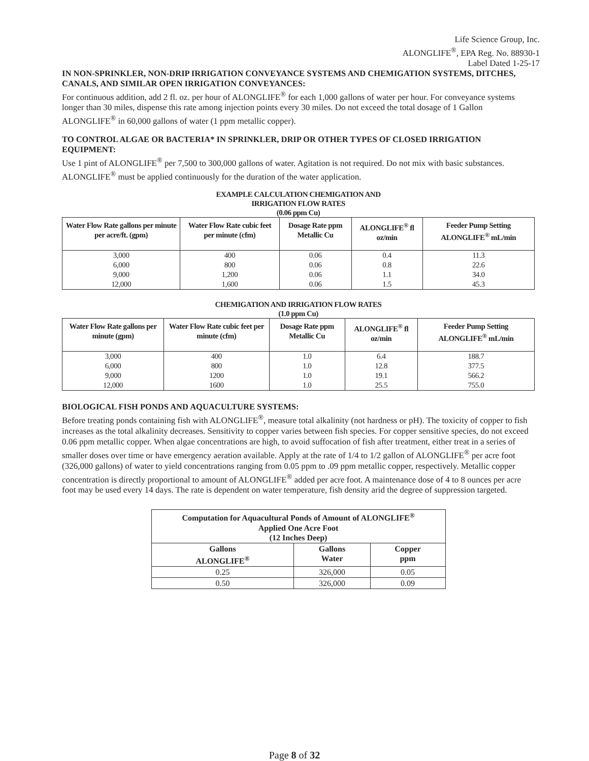Life Science Group, Inc.
ALONGLIFE<sup>®</sup>, EPA Reg. No. 88930-1
Label Dated 1-25-17
IN NON-SPRINKLER, NON-DRIP IRRIGATION CONVEYANCE SYSTEMS AND CHEMIGATION SYSTEMS, DITCHES, CANALS, AND SIMILAR OPEN IRRIGATION CONVEYANCES:
For continuous addition, add 2 fl. oz. per hour of ALONGLIFE<sup>®</sup> for each 1,000 gallons of water per hour. For conveyance systems longer than 30 miles, dispense this rate among injection points every 30 miles. Do not exceed the total dosage of 1 Gallon ALONGLIFE<sup>®</sup> in 60,000 gallons of water (1 ppm metallic copper).
TO CONTROL ALGAE OR BACTERIA* IN SPRINKLER, DRIP OR OTHER TYPES OF CLOSED IRRIGATION EQUIPMENT:
Use 1 pint of ALONGLIFE<sup>®</sup> per 7,500 to 300,000 gallons of water. Agitation is not required. Do not mix with basic substances. ALONGLIFE<sup>®</sup> must be applied continuously for the duration of the water application.
EXAMPLE CALCULATION CHEMIGATION AND
IRRIGATION FLOW RATES
(0.06 ppm Cu)
| Water Flow Rate gallons per minute per acre/ft. (gpm) | Water Flow Rate cubic feet per minute (cfm) | Dosage Rate ppm Metallic Cu | ALONGLIFE<sup>®</sup> fl oz/min | Feeder Pump Setting ALONGLIFE<sup>®</sup> mL/min |
| --- | --- | --- | --- | --- |
| 3,000 | 400 | 0.06 | 0.4 | 11.3 |
| 6,000 | 800 | 0.06 | 0.8 | 22.6 |
| 9,000 | 1,200 | 0.06 | 1.1 | 34.0 |
| 12,000 | 1,600 | 0.06 | 1.5 | 45.3 |
CHEMIGATION AND IRRIGATION FLOW RATES
(1.0 ppm Cu)
| Water Flow Rate gallons per minute (gpm) | Water Flow Rate cubic feet per minute (cfm) | Dosage Rate ppm Metallic Cu | ALONGLIFE<sup>®</sup> fl oz/min | Feeder Pump Setting ALONGLIFE<sup>®</sup> mL/min |
| --- | --- | --- | --- | --- |
| 3,000 | 400 | 1.0 | 6.4 | 188.7 |
| 6,000 | 800 | 1.0 | 12.8 | 377.5 |
| 9,000 | 1200 | 1.0 | 19.1 | 566.2 |
| 12,000 | 1600 | 1.0 | 25.5 | 755.0 |
BIOLOGICAL FISH PONDS AND AQUACULTURE SYSTEMS:
Before treating ponds containing fish with ALONGLIFE<sup>®</sup>, measure total alkalinity (not hardness or pH). The toxicity of copper to fish increases as the total alkalinity decreases. Sensitivity to copper varies between fish species. For copper sensitive species, do not exceed 0.06 ppm metallic copper. When algae concentrations are high, to avoid suffocation of fish after treatment, either treat in a series of smaller doses over time or have emergency aeration available. Apply at the rate of 1/4 to 1/2 gallon of ALONGLIFE<sup>®</sup> per acre foot (326,000 gallons) of water to yield concentrations ranging from 0.05 ppm to .09 ppm metallic copper, respectively. Metallic copper concentration is directly proportional to amount of ALONGLIFE<sup>®</sup> added per acre foot. A maintenance dose of 4 to 8 ounces per acre foot may be used every 14 days. The rate is dependent on water temperature, fish density arid the degree of suppression targeted.
| Computation for Aquacultural Ponds of Amount of ALONGLIFE<sup>®</sup> Applied One Acre Foot (12 Inches Deep) | | |
| --- | --- | --- |
| Gallons ALONGLIFE<sup>®</sup> | Gallons Water | Copper ppm |
| 0.25 | 326,000 | 0.05 |
| 0.50 | 326,000 | 0.09 |
Page 8 of 32